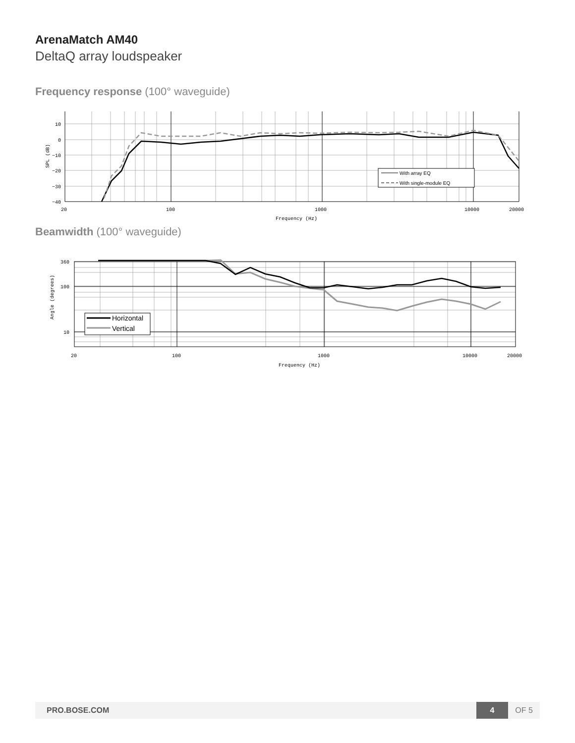ArenaMatch AM40
DeltaQ array loudspeaker
Frequency response (100° waveguide)
10
0
−10
−20
−30
−40
SPL (dB)
20
100
1000
10000
20000
Frequency (Hz)
With array EQ
With single-module EQ
Beamwidth (100° waveguide)
360
100
10
Angle (degrees)
20
100
1000
10000
20000
Frequency (Hz)
Horizontal
Vertical
PRO.BOSE.COM 4 OF 5